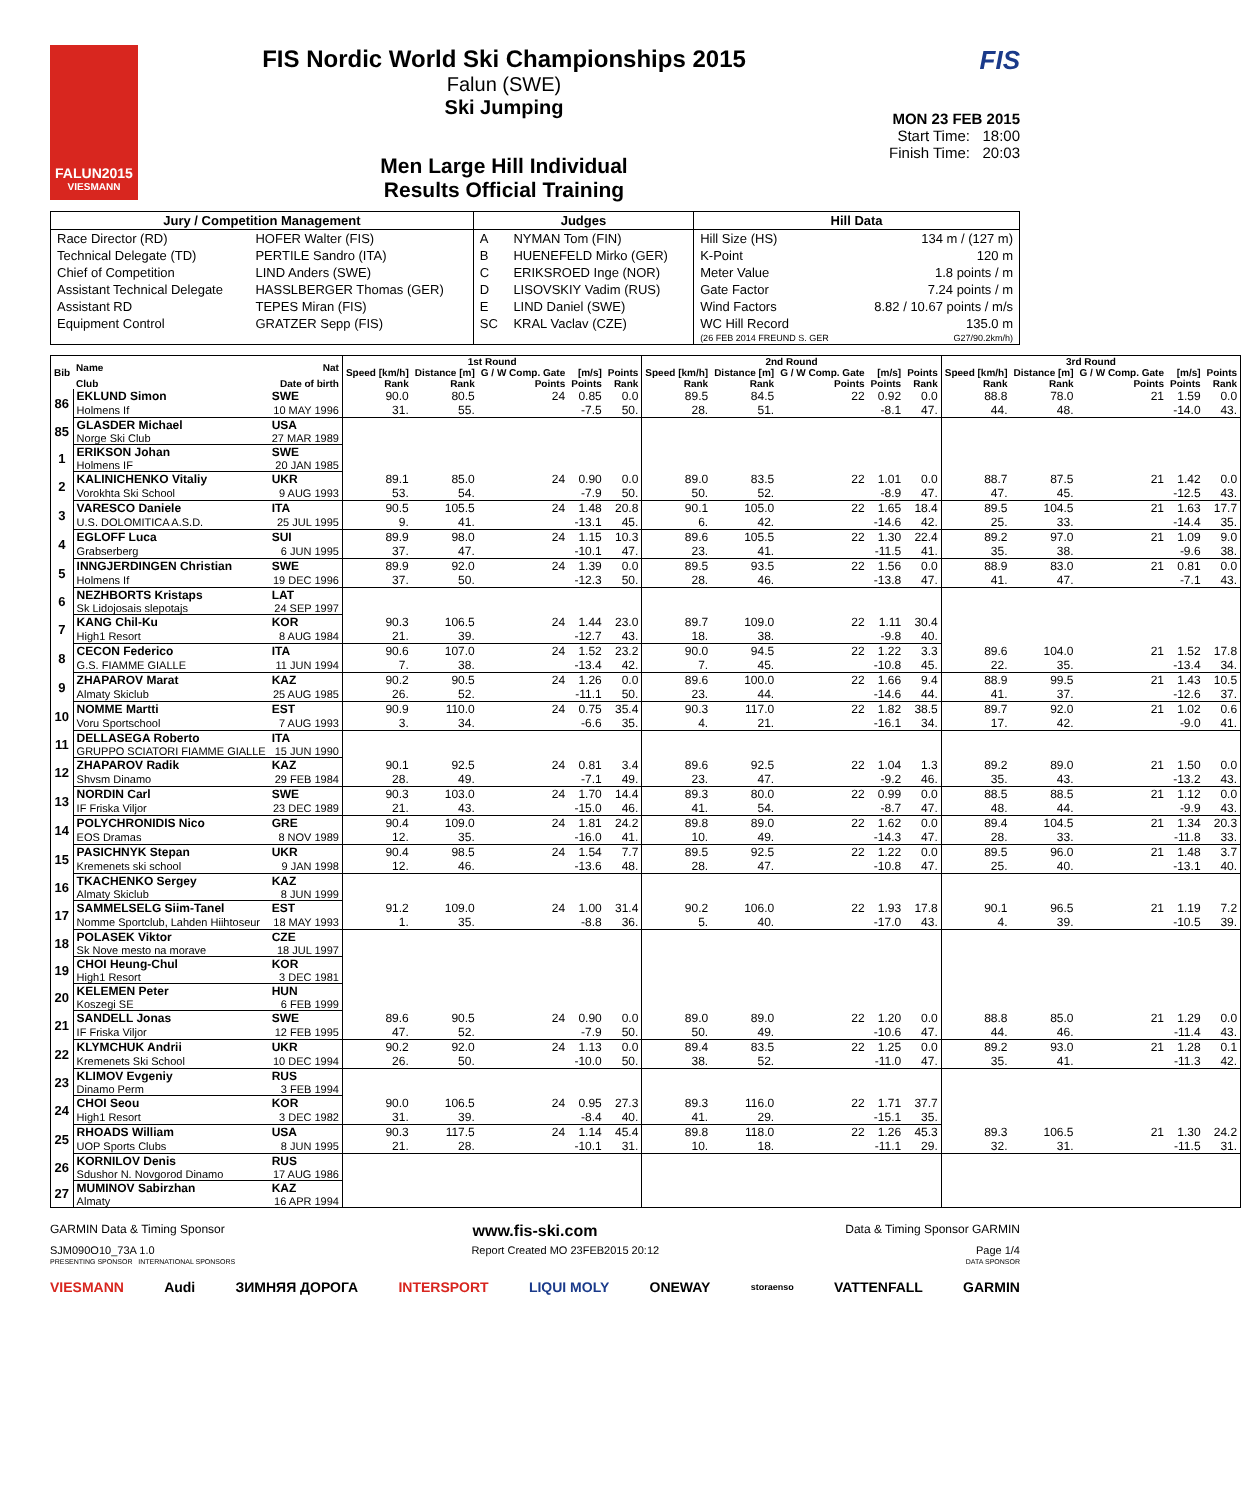FALUN2015
VIESMANN
FIS Nordic World Ski Championships 2015
Falun (SWE)
Ski Jumping
Men Large Hill Individual
Results Official Training
FIS
MON 23 FEB 2015
Start Time: 18:00
Finish Time: 20:03
| Jury / Competition Management | | Judges | | Hill Data | |
| --- | --- | --- | --- | --- | --- |
| Race Director (RD) | HOFER Walter (FIS) | A | NYMAN Tom (FIN) | Hill Size (HS) | 134 m / (127 m) |
| Technical Delegate (TD) | PERTILE Sandro (ITA) | B | HUENEFELD Mirko (GER) | K-Point | 120 m |
| Chief of Competition | LIND Anders (SWE) | C | ERIKSROED Inge (NOR) | Meter Value | 1.8 points / m |
| Assistant Technical Delegate | HASSLBERGER Thomas (GER) | D | LISOVSKIY Vadim (RUS) | Gate Factor | 7.24 points / m |
| Assistant RD | TEPES Miran (FIS) | E | LIND Daniel (SWE) | Wind Factors | 8.82 / 10.67 points / m/s |
| Equipment Control | GRATZER Sepp (FIS) | SC | KRAL Vaclav (CZE) | WC Hill Record | 135.0 m |
| | | | | (26 FEB 2014 FREUND S. GER | G27/90.2km/h) |
| Bib | Name | Nat | 1st Round | | | | | 2nd Round | | | | | 3rd Round | | | | |
| --- | --- | --- | --- | --- | --- | --- | --- | --- | --- | --- | --- | --- | --- | --- | --- | --- | --- |
| | | | Speed [km/h] | Distance [m] | G / W Comp. Gate | [m/s] | Points | Speed [km/h] | Distance [m] | G / W Comp. Gate | [m/s] | Points | Speed [km/h] | Distance [m] | G / W Comp. Gate | [m/s] | Points |
| | Club | Date of birth | Rank | Rank | Points | Points | Rank | Rank | Rank | Points | Points | Rank | Rank | Rank | Points | Points | Rank |
| 86 | EKLUND Simon | SWE | 90.0 | 80.5 | 24 | 0.85 | 0.0 | 89.5 | 84.5 | 22 | 0.92 | 0.0 | 88.8 | 78.0 | 21 | 1.59 | 0.0 |
| | Holmens If | 10 MAY 1996 | 31. | 55. | | -7.5 | 50. | 28. | 51. | | -8.1 | 47. | 44. | 48. | | -14.0 | 43. |
| 85 | GLASDER Michael | USA | | | | | | | | | | | | | | | |
| | Norge Ski Club | 27 MAR 1989 | | | | | | | | | | | | | | | |
| 1 | ERIKSON Johan | SWE | | | | | | | | | | | | | | | |
| | Holmens IF | 20 JAN 1985 | | | | | | | | | | | | | | | |
| 2 | KALINICHENKO Vitaliy | UKR | 89.1 | 85.0 | 24 | 0.90 | 0.0 | 89.0 | 83.5 | 22 | 1.01 | 0.0 | 88.7 | 87.5 | 21 | 1.42 | 0.0 |
| | Vorokhta Ski School | 9 AUG 1993 | 53. | 54. | | -7.9 | 50. | 50. | 52. | | -8.9 | 47. | 47. | 45. | | -12.5 | 43. |
| 3 | VARESCO Daniele | ITA | 90.5 | 105.5 | 24 | 1.48 | 20.8 | 90.1 | 105.0 | 22 | 1.65 | 18.4 | 89.5 | 104.5 | 21 | 1.63 | 17.7 |
| | U.S. DOLOMITICA A.S.D. | 25 JUL 1995 | 9. | 41. | | -13.1 | 45. | 6. | 42. | | -14.6 | 42. | 25. | 33. | | -14.4 | 35. |
| 4 | EGLOFF Luca | SUI | 89.9 | 98.0 | 24 | 1.15 | 10.3 | 89.6 | 105.5 | 22 | 1.30 | 22.4 | 89.2 | 97.0 | 21 | 1.09 | 9.0 |
| | Grabserberg | 6 JUN 1995 | 37. | 47. | | -10.1 | 47. | 23. | 41. | | -11.5 | 41. | 35. | 38. | | -9.6 | 38. |
| 5 | INNGJERDINGEN Christian | SWE | 89.9 | 92.0 | 24 | 1.39 | 0.0 | 89.5 | 93.5 | 22 | 1.56 | 0.0 | 88.9 | 83.0 | 21 | 0.81 | 0.0 |
| | Holmens If | 19 DEC 1996 | 37. | 50. | | -12.3 | 50. | 28. | 46. | | -13.8 | 47. | 41. | 47. | | -7.1 | 43. |
| 6 | NEZHBORTS Kristaps | LAT | | | | | | | | | | | | | | | |
| | Sk Lidojosais slepotajs | 24 SEP 1997 | | | | | | | | | | | | | | | |
| 7 | KANG Chil-Ku | KOR | 90.3 | 106.5 | 24 | 1.44 | 23.0 | 89.7 | 109.0 | 22 | 1.11 | 30.4 | | | | | |
| | High1 Resort | 8 AUG 1984 | 21. | 39. | | -12.7 | 43. | 18. | 38. | | -9.8 | 40. | | | | | |
| 8 | CECON Federico | ITA | 90.6 | 107.0 | 24 | 1.52 | 23.2 | 90.0 | 94.5 | 22 | 1.22 | 3.3 | 89.6 | 104.0 | 21 | 1.52 | 17.8 |
| | G.S. FIAMME GIALLE | 11 JUN 1994 | 7. | 38. | | -13.4 | 42. | 7. | 45. | | -10.8 | 45. | 22. | 35. | | -13.4 | 34. |
| 9 | ZHAPAROV Marat | KAZ | 90.2 | 90.5 | 24 | 1.26 | 0.0 | 89.6 | 100.0 | 22 | 1.66 | 9.4 | 88.9 | 99.5 | 21 | 1.43 | 10.5 |
| | Almaty Skiclub | 25 AUG 1985 | 26. | 52. | | -11.1 | 50. | 23. | 44. | | -14.6 | 44. | 41. | 37. | | -12.6 | 37. |
| 10 | NOMME Martti | EST | 90.9 | 110.0 | 24 | 0.75 | 35.4 | 90.3 | 117.0 | 22 | 1.82 | 38.5 | 89.7 | 92.0 | 21 | 1.02 | 0.6 |
| | Voru Sportschool | 7 AUG 1993 | 3. | 34. | | -6.6 | 35. | 4. | 21. | | -16.1 | 34. | 17. | 42. | | -9.0 | 41. |
| 11 | DELLASEGA Roberto | ITA | | | | | | | | | | | | | | | |
| | GRUPPO SCIATORI FIAMME GIALLE | 15 JUN 1990 | | | | | | | | | | | | | | | |
| 12 | ZHAPAROV Radik | KAZ | 90.1 | 92.5 | 24 | 0.81 | 3.4 | 89.6 | 92.5 | 22 | 1.04 | 1.3 | 89.2 | 89.0 | 21 | 1.50 | 0.0 |
| | Shvsm Dinamo | 29 FEB 1984 | 28. | 49. | | -7.1 | 49. | 23. | 47. | | -9.2 | 46. | 35. | 43. | | -13.2 | 43. |
| 13 | NORDIN Carl | SWE | 90.3 | 103.0 | 24 | 1.70 | 14.4 | 89.3 | 80.0 | 22 | 0.99 | 0.0 | 88.5 | 88.5 | 21 | 1.12 | 0.0 |
| | IF Friska Viljor | 23 DEC 1989 | 21. | 43. | | -15.0 | 46. | 41. | 54. | | -8.7 | 47. | 48. | 44. | | -9.9 | 43. |
| 14 | POLYCHRONIDIS Nico | GRE | 90.4 | 109.0 | 24 | 1.81 | 24.2 | 89.8 | 89.0 | 22 | 1.62 | 0.0 | 89.4 | 104.5 | 21 | 1.34 | 20.3 |
| | EOS Dramas | 8 NOV 1989 | 12. | 35. | | -16.0 | 41. | 10. | 49. | | -14.3 | 47. | 28. | 33. | | -11.8 | 33. |
| 15 | PASICHNYK Stepan | UKR | 90.4 | 98.5 | 24 | 1.54 | 7.7 | 89.5 | 92.5 | 22 | 1.22 | 0.0 | 89.5 | 96.0 | 21 | 1.48 | 3.7 |
| | Kremenets ski school | 9 JAN 1998 | 12. | 46. | | -13.6 | 48. | 28. | 47. | | -10.8 | 47. | 25. | 40. | | -13.1 | 40. |
| 16 | TKACHENKO Sergey | KAZ | | | | | | | | | | | | | | | |
| | Almaty Skiclub | 8 JUN 1999 | | | | | | | | | | | | | | | |
| 17 | SAMMELSELG Siim-Tanel | EST | 91.2 | 109.0 | 24 | 1.00 | 31.4 | 90.2 | 106.0 | 22 | 1.93 | 17.8 | 90.1 | 96.5 | 21 | 1.19 | 7.2 |
| | Nomme Sportclub, Lahden Hiihtoseur | 18 MAY 1993 | 1. | 35. | | -8.8 | 36. | 5. | 40. | | -17.0 | 43. | 4. | 39. | | -10.5 | 39. |
| 18 | POLASEK Viktor | CZE | | | | | | | | | | | | | | | |
| | Sk Nove mesto na morave | 18 JUL 1997 | | | | | | | | | | | | | | | |
| 19 | CHOI Heung-Chul | KOR | | | | | | | | | | | | | | | |
| | High1 Resort | 3 DEC 1981 | | | | | | | | | | | | | | | |
| 20 | KELEMEN Peter | HUN | | | | | | | | | | | | | | | |
| | Koszegi SE | 6 FEB 1999 | | | | | | | | | | | | | | | |
| 21 | SANDELL Jonas | SWE | 89.6 | 90.5 | 24 | 0.90 | 0.0 | 89.0 | 89.0 | 22 | 1.20 | 0.0 | 88.8 | 85.0 | 21 | 1.29 | 0.0 |
| | IF Friska Viljor | 12 FEB 1995 | 47. | 52. | | -7.9 | 50. | 50. | 49. | | -10.6 | 47. | 44. | 46. | | -11.4 | 43. |
| 22 | KLYMCHUK Andrii | UKR | 90.2 | 92.0 | 24 | 1.13 | 0.0 | 89.4 | 83.5 | 22 | 1.25 | 0.0 | 89.2 | 93.0 | 21 | 1.28 | 0.1 |
| | Kremenets Ski School | 10 DEC 1994 | 26. | 50. | | -10.0 | 50. | 38. | 52. | | -11.0 | 47. | 35. | 41. | | -11.3 | 42. |
| 23 | KLIMOV Evgeniy | RUS | | | | | | | | | | | | | | | |
| | Dinamo Perm | 3 FEB 1994 | | | | | | | | | | | | | | | |
| 24 | CHOI Seou | KOR | 90.0 | 106.5 | 24 | 0.95 | 27.3 | 89.3 | 116.0 | 22 | 1.71 | 37.7 | | | | | |
| | High1 Resort | 3 DEC 1982 | 31. | 39. | | -8.4 | 40. | 41. | 29. | | -15.1 | 35. | | | | | |
| 25 | RHOADS William | USA | 90.3 | 117.5 | 24 | 1.14 | 45.4 | 89.8 | 118.0 | 22 | 1.26 | 45.3 | 89.3 | 106.5 | 21 | 1.30 | 24.2 |
| | UOP Sports Clubs | 8 JUN 1995 | 21. | 28. | | -10.1 | 31. | 10. | 18. | | -11.1 | 29. | 32. | 31. | | -11.5 | 31. |
| 26 | KORNILOV Denis | RUS | | | | | | | | | | | | | | | |
| | Sdushor N. Novgorod Dinamo | 17 AUG 1986 | | | | | | | | | | | | | | | |
| 27 | MUMINOV Sabirzhan | KAZ | | | | | | | | | | | | | | | |
| | Almaty | 16 APR 1994 | | | | | | | | | | | | | | | |
GARMIN Data & Timing Sponsor www.fis-ski.com Data & Timing Sponsor GARMIN
SJM090O10_73A 1.0 Report Created MO 23FEB2015 20:12 Page 1/4
PRESENTING SPONSOR INTERNATIONAL SPONSORS DATA SPONSOR
VIESMANN Audi ЗИМНЯЯ ДОРОГА INTERSPORT LIQUI MOLY ONEWAY storaenso VATTENFALL GARMIN